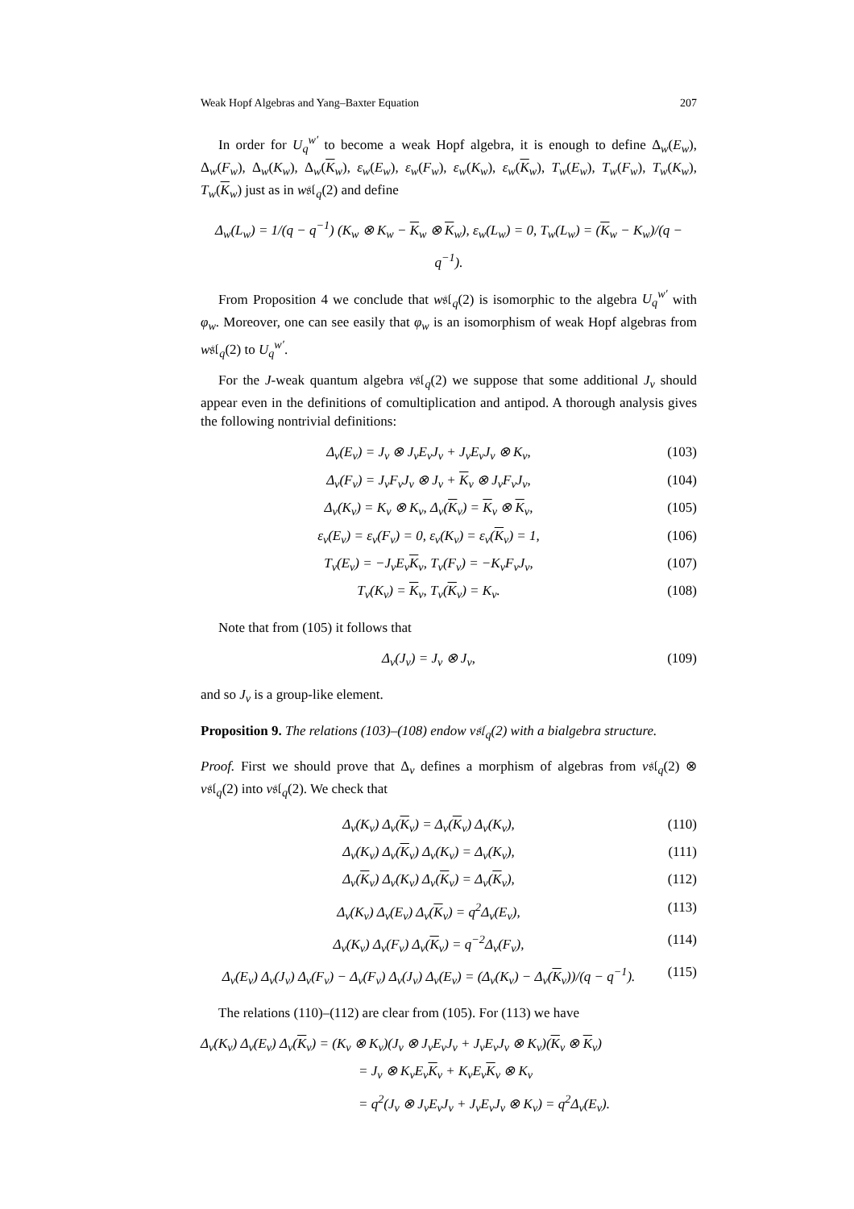Weak Hopf Algebras and Yang–Baxter Equation 207
In order for U<sub>q</sub><sup>w′</sup> to become a weak Hopf algebra, it is enough to define Δ<sub>w</sub>(E<sub>w</sub>), Δ<sub>w</sub>(F<sub>w</sub>), Δ<sub>w</sub>(K<sub>w</sub>), Δ<sub>w</sub>(K<sub>w</sub>), ε<sub>w</sub>(E<sub>w</sub>), ε<sub>w</sub>(F<sub>w</sub>), ε<sub>w</sub>(K<sub>w</sub>), ε<sub>w</sub>(K<sub>w</sub>), T<sub>w</sub>(E<sub>w</sub>), T<sub>w</sub>(F<sub>w</sub>), T<sub>w</sub>(K<sub>w</sub>), T<sub>w</sub>(K<sub>w</sub>) just as in w𝔰𝔩<sub>q</sub>(2) and define
Δ<sub>w</sub>(L<sub>w</sub>) = 1/(q − q<sup>−1</sup>) (K<sub>w</sub> ⊗ K<sub>w</sub> − K<sub>w</sub> ⊗ K<sub>w</sub>), ε<sub>w</sub>(L<sub>w</sub>) = 0, T<sub>w</sub>(L<sub>w</sub>) = (K<sub>w</sub> − K<sub>w</sub>)/(q − q<sup>−1</sup>).
From Proposition 4 we conclude that w𝔰𝔩<sub>q</sub>(2) is isomorphic to the algebra U<sub>q</sub><sup>w′</sup> with φ<sub>w</sub>. Moreover, one can see easily that φ<sub>w</sub> is an isomorphism of weak Hopf algebras from w𝔰𝔩<sub>q</sub>(2) to U<sub>q</sub><sup>w′</sup>.
For the J-weak quantum algebra v𝔰𝔩<sub>q</sub>(2) we suppose that some additional J<sub>v</sub> should appear even in the definitions of comultiplication and antipod. A thorough analysis gives the following nontrivial definitions:
Δ<sub>v</sub>(E<sub>v</sub>) = J<sub>v</sub> ⊗ J<sub>v</sub>E<sub>v</sub>J<sub>v</sub> + J<sub>v</sub>E<sub>v</sub>J<sub>v</sub> ⊗ K<sub>v</sub>, (103)
Δ<sub>v</sub>(F<sub>v</sub>) = J<sub>v</sub>F<sub>v</sub>J<sub>v</sub> ⊗ J<sub>v</sub> + K<sub>v</sub> ⊗ J<sub>v</sub>F<sub>v</sub>J<sub>v</sub>, (104)
Δ<sub>v</sub>(K<sub>v</sub>) = K<sub>v</sub> ⊗ K<sub>v</sub>, Δ<sub>v</sub>(K<sub>v</sub>) = K<sub>v</sub> ⊗ K<sub>v</sub>, (105)
ε<sub>v</sub>(E<sub>v</sub>) = ε<sub>v</sub>(F<sub>v</sub>) = 0, ε<sub>v</sub>(K<sub>v</sub>) = ε<sub>v</sub>(K<sub>v</sub>) = 1, (106)
T<sub>v</sub>(E<sub>v</sub>) = −J<sub>v</sub>E<sub>v</sub>K<sub>v</sub>, T<sub>v</sub>(F<sub>v</sub>) = −K<sub>v</sub>F<sub>v</sub>J<sub>v</sub>, (107)
T<sub>v</sub>(K<sub>v</sub>) = K<sub>v</sub>, T<sub>v</sub>(K<sub>v</sub>) = K<sub>v</sub>. (108)
Note that from (105) it follows that
Δ<sub>v</sub>(J<sub>v</sub>) = J<sub>v</sub> ⊗ J<sub>v</sub>, (109)
and so J<sub>v</sub> is a group-like element.
Proposition 9. The relations (103)–(108) endow v𝔰𝔩<sub>q</sub>(2) with a bialgebra structure.
Proof. First we should prove that Δ<sub>v</sub> defines a morphism of algebras from v𝔰𝔩<sub>q</sub>(2) ⊗ v𝔰𝔩<sub>q</sub>(2) into v𝔰𝔩<sub>q</sub>(2). We check that
Δ<sub>v</sub>(K<sub>v</sub>) Δ<sub>v</sub>(K<sub>v</sub>) = Δ<sub>v</sub>(K<sub>v</sub>) Δ<sub>v</sub>(K<sub>v</sub>), (110)
Δ<sub>v</sub>(K<sub>v</sub>) Δ<sub>v</sub>(K<sub>v</sub>) Δ<sub>v</sub>(K<sub>v</sub>) = Δ<sub>v</sub>(K<sub>v</sub>), (111)
Δ<sub>v</sub>(K<sub>v</sub>) Δ<sub>v</sub>(K<sub>v</sub>) Δ<sub>v</sub>(K<sub>v</sub>) = Δ<sub>v</sub>(K<sub>v</sub>), (112)
Δ<sub>v</sub>(K<sub>v</sub>) Δ<sub>v</sub>(E<sub>v</sub>) Δ<sub>v</sub>(K<sub>v</sub>) = q<sup>2</sup>Δ<sub>v</sub>(E<sub>v</sub>), (113)
Δ<sub>v</sub>(K<sub>v</sub>) Δ<sub>v</sub>(F<sub>v</sub>) Δ<sub>v</sub>(K<sub>v</sub>) = q<sup>−2</sup>Δ<sub>v</sub>(F<sub>v</sub>), (114)
Δ<sub>v</sub>(E<sub>v</sub>) Δ<sub>v</sub>(J<sub>v</sub>) Δ<sub>v</sub>(F<sub>v</sub>) − Δ<sub>v</sub>(F<sub>v</sub>) Δ<sub>v</sub>(J<sub>v</sub>) Δ<sub>v</sub>(E<sub>v</sub>) = (Δ<sub>v</sub>(K<sub>v</sub>) − Δ<sub>v</sub>(K<sub>v</sub>))/(q − q<sup>−1</sup>). (115)
The relations (110)–(112) are clear from (105). For (113) we have
Δ<sub>v</sub>(K<sub>v</sub>) Δ<sub>v</sub>(E<sub>v</sub>) Δ<sub>v</sub>(K<sub>v</sub>) = (K<sub>v</sub> ⊗ K<sub>v</sub>)(J<sub>v</sub> ⊗ J<sub>v</sub>E<sub>v</sub>J<sub>v</sub> + J<sub>v</sub>E<sub>v</sub>J<sub>v</sub> ⊗ K<sub>v</sub>)(K<sub>v</sub> ⊗ K<sub>v</sub>)
= J<sub>v</sub> ⊗ K<sub>v</sub>E<sub>v</sub>K<sub>v</sub> + K<sub>v</sub>E<sub>v</sub>K<sub>v</sub> ⊗ K<sub>v</sub>
= q<sup>2</sup>(J<sub>v</sub> ⊗ J<sub>v</sub>E<sub>v</sub>J<sub>v</sub> + J<sub>v</sub>E<sub>v</sub>J<sub>v</sub> ⊗ K<sub>v</sub>) = q<sup>2</sup>Δ<sub>v</sub>(E<sub>v</sub>).